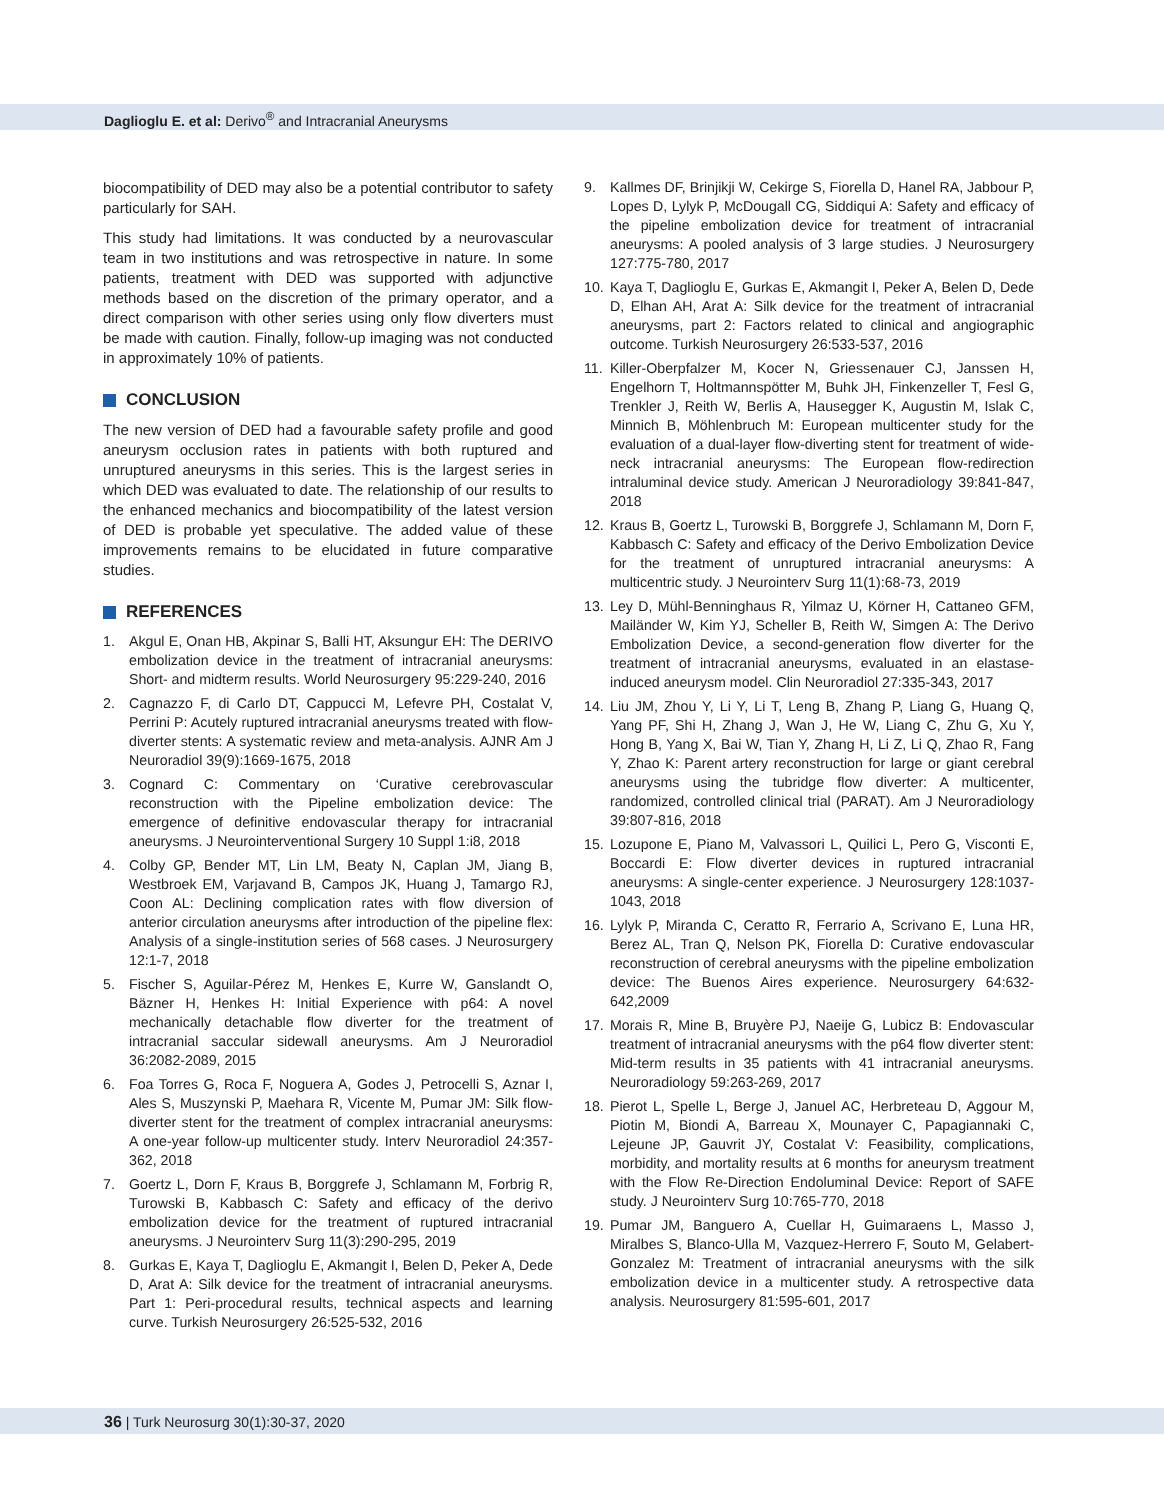Daglioglu E. et al: Derivo<sup>®</sup> and Intracranial Aneurysms
biocompatibility of DED may also be a potential contributor to safety particularly for SAH.
This study had limitations. It was conducted by a neurovascular team in two institutions and was retrospective in nature. In some patients, treatment with DED was supported with adjunctive methods based on the discretion of the primary operator, and a direct comparison with other series using only flow diverters must be made with caution. Finally, follow-up imaging was not conducted in approximately 10% of patients.
CONCLUSION
The new version of DED had a favourable safety profile and good aneurysm occlusion rates in patients with both ruptured and unruptured aneurysms in this series. This is the largest series in which DED was evaluated to date. The relationship of our results to the enhanced mechanics and biocompatibility of the latest version of DED is probable yet speculative. The added value of these improvements remains to be elucidated in future comparative studies.
REFERENCES
1. Akgul E, Onan HB, Akpinar S, Balli HT, Aksungur EH: The DERIVO embolization device in the treatment of intracranial aneurysms: Short- and midterm results. World Neurosurgery 95:229-240, 2016
2. Cagnazzo F, di Carlo DT, Cappucci M, Lefevre PH, Costalat V, Perrini P: Acutely ruptured intracranial aneurysms treated with flow-diverter stents: A systematic review and meta-analysis. AJNR Am J Neuroradiol 39(9):1669-1675, 2018
3. Cognard C: Commentary on ‘Curative cerebrovascular reconstruction with the Pipeline embolization device: The emergence of definitive endovascular therapy for intracranial aneurysms. J Neurointerventional Surgery 10 Suppl 1:i8, 2018
4. Colby GP, Bender MT, Lin LM, Beaty N, Caplan JM, Jiang B, Westbroek EM, Varjavand B, Campos JK, Huang J, Tamargo RJ, Coon AL: Declining complication rates with flow diversion of anterior circulation aneurysms after introduction of the pipeline flex: Analysis of a single-institution series of 568 cases. J Neurosurgery 12:1-7, 2018
5. Fischer S, Aguilar-Pérez M, Henkes E, Kurre W, Ganslandt O, Bäzner H, Henkes H: Initial Experience with p64: A novel mechanically detachable flow diverter for the treatment of intracranial saccular sidewall aneurysms. Am J Neuroradiol 36:2082-2089, 2015
6. Foa Torres G, Roca F, Noguera A, Godes J, Petrocelli S, Aznar I, Ales S, Muszynski P, Maehara R, Vicente M, Pumar JM: Silk flow-diverter stent for the treatment of complex intracranial aneurysms: A one-year follow-up multicenter study. Interv Neuroradiol 24:357-362, 2018
7. Goertz L, Dorn F, Kraus B, Borggrefe J, Schlamann M, Forbrig R, Turowski B, Kabbasch C: Safety and efficacy of the derivo embolization device for the treatment of ruptured intracranial aneurysms. J Neurointerv Surg 11(3):290-295, 2019
8. Gurkas E, Kaya T, Daglioglu E, Akmangit I, Belen D, Peker A, Dede D, Arat A: Silk device for the treatment of intracranial aneurysms. Part 1: Peri-procedural results, technical aspects and learning curve. Turkish Neurosurgery 26:525-532, 2016
9. Kallmes DF, Brinjikji W, Cekirge S, Fiorella D, Hanel RA, Jabbour P, Lopes D, Lylyk P, McDougall CG, Siddiqui A: Safety and efficacy of the pipeline embolization device for treatment of intracranial aneurysms: A pooled analysis of 3 large studies. J Neurosurgery 127:775-780, 2017
10. Kaya T, Daglioglu E, Gurkas E, Akmangit I, Peker A, Belen D, Dede D, Elhan AH, Arat A: Silk device for the treatment of intracranial aneurysms, part 2: Factors related to clinical and angiographic outcome. Turkish Neurosurgery 26:533-537, 2016
11. Killer-Oberpfalzer M, Kocer N, Griessenauer CJ, Janssen H, Engelhorn T, Holtmannspötter M, Buhk JH, Finkenzeller T, Fesl G, Trenkler J, Reith W, Berlis A, Hausegger K, Augustin M, Islak C, Minnich B, Möhlenbruch M: European multicenter study for the evaluation of a dual-layer flow-diverting stent for treatment of wide-neck intracranial aneurysms: The European flow-redirection intraluminal device study. American J Neuroradiology 39:841-847, 2018
12. Kraus B, Goertz L, Turowski B, Borggrefe J, Schlamann M, Dorn F, Kabbasch C: Safety and efficacy of the Derivo Embolization Device for the treatment of unruptured intracranial aneurysms: A multicentric study. J Neurointerv Surg 11(1):68-73, 2019
13. Ley D, Mühl-Benninghaus R, Yilmaz U, Körner H, Cattaneo GFM, Mailänder W, Kim YJ, Scheller B, Reith W, Simgen A: The Derivo Embolization Device, a second-generation flow diverter for the treatment of intracranial aneurysms, evaluated in an elastase-induced aneurysm model. Clin Neuroradiol 27:335-343, 2017
14. Liu JM, Zhou Y, Li Y, Li T, Leng B, Zhang P, Liang G, Huang Q, Yang PF, Shi H, Zhang J, Wan J, He W, Liang C, Zhu G, Xu Y, Hong B, Yang X, Bai W, Tian Y, Zhang H, Li Z, Li Q, Zhao R, Fang Y, Zhao K: Parent artery reconstruction for large or giant cerebral aneurysms using the tubridge flow diverter: A multicenter, randomized, controlled clinical trial (PARAT). Am J Neuroradiology 39:807-816, 2018
15. Lozupone E, Piano M, Valvassori L, Quilici L, Pero G, Visconti E, Boccardi E: Flow diverter devices in ruptured intracranial aneurysms: A single-center experience. J Neurosurgery 128:1037-1043, 2018
16. Lylyk P, Miranda C, Ceratto R, Ferrario A, Scrivano E, Luna HR, Berez AL, Tran Q, Nelson PK, Fiorella D: Curative endovascular reconstruction of cerebral aneurysms with the pipeline embolization device: The Buenos Aires experience. Neurosurgery 64:632-642,2009
17. Morais R, Mine B, Bruyère PJ, Naeije G, Lubicz B: Endovascular treatment of intracranial aneurysms with the p64 flow diverter stent: Mid-term results in 35 patients with 41 intracranial aneurysms. Neuroradiology 59:263-269, 2017
18. Pierot L, Spelle L, Berge J, Januel AC, Herbreteau D, Aggour M, Piotin M, Biondi A, Barreau X, Mounayer C, Papagiannaki C, Lejeune JP, Gauvrit JY, Costalat V: Feasibility, complications, morbidity, and mortality results at 6 months for aneurysm treatment with the Flow Re-Direction Endoluminal Device: Report of SAFE study. J Neurointerv Surg 10:765-770, 2018
19. Pumar JM, Banguero A, Cuellar H, Guimaraens L, Masso J, Miralbes S, Blanco-Ulla M, Vazquez-Herrero F, Souto M, Gelabert-Gonzalez M: Treatment of intracranial aneurysms with the silk embolization device in a multicenter study. A retrospective data analysis. Neurosurgery 81:595-601, 2017
36 | Turk Neurosurg 30(1):30-37, 2020